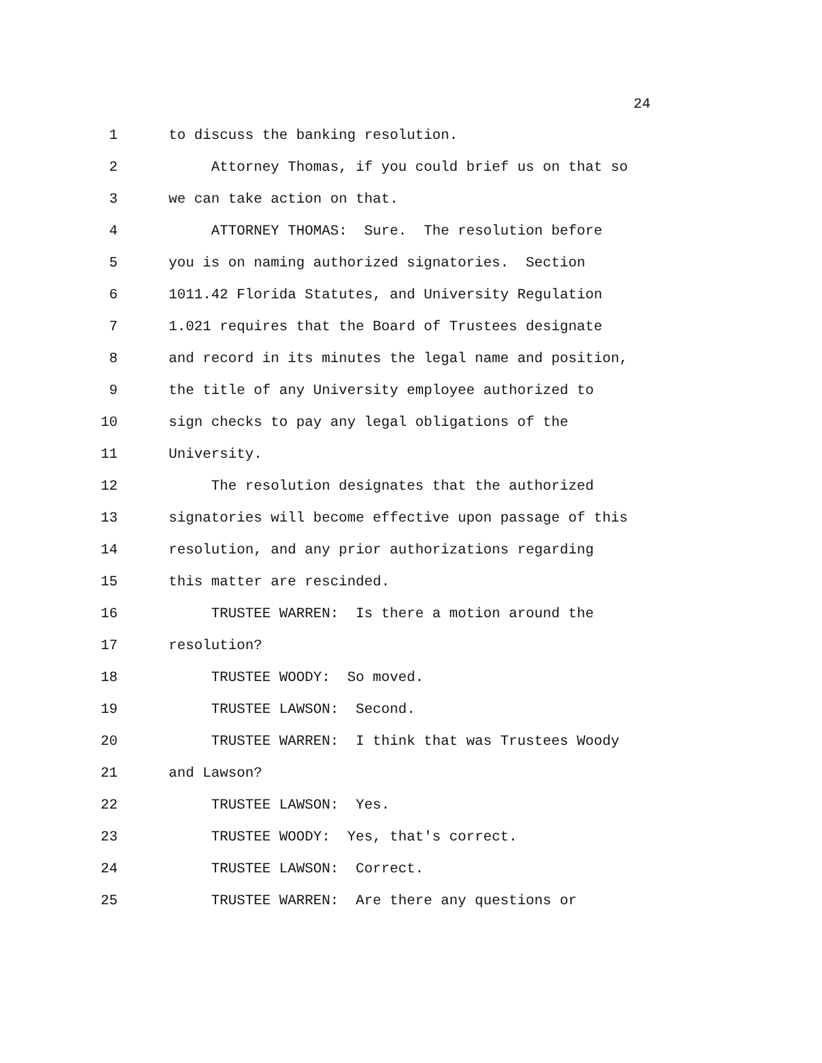24
1 to discuss the banking resolution.
2 Attorney Thomas, if you could brief us on that so
3 we can take action on that.
4 ATTORNEY THOMAS: Sure. The resolution before
5 you is on naming authorized signatories. Section
6 1011.42 Florida Statutes, and University Regulation
7 1.021 requires that the Board of Trustees designate
8 and record in its minutes the legal name and position,
9 the title of any University employee authorized to
10 sign checks to pay any legal obligations of the
11 University.
12 The resolution designates that the authorized
13 signatories will become effective upon passage of this
14 resolution, and any prior authorizations regarding
15 this matter are rescinded.
16 TRUSTEE WARREN: Is there a motion around the
17 resolution?
18 TRUSTEE WOODY: So moved.
19 TRUSTEE LAWSON: Second.
20 TRUSTEE WARREN: I think that was Trustees Woody
21 and Lawson?
22 TRUSTEE LAWSON: Yes.
23 TRUSTEE WOODY: Yes, that's correct.
24 TRUSTEE LAWSON: Correct.
25 TRUSTEE WARREN: Are there any questions or